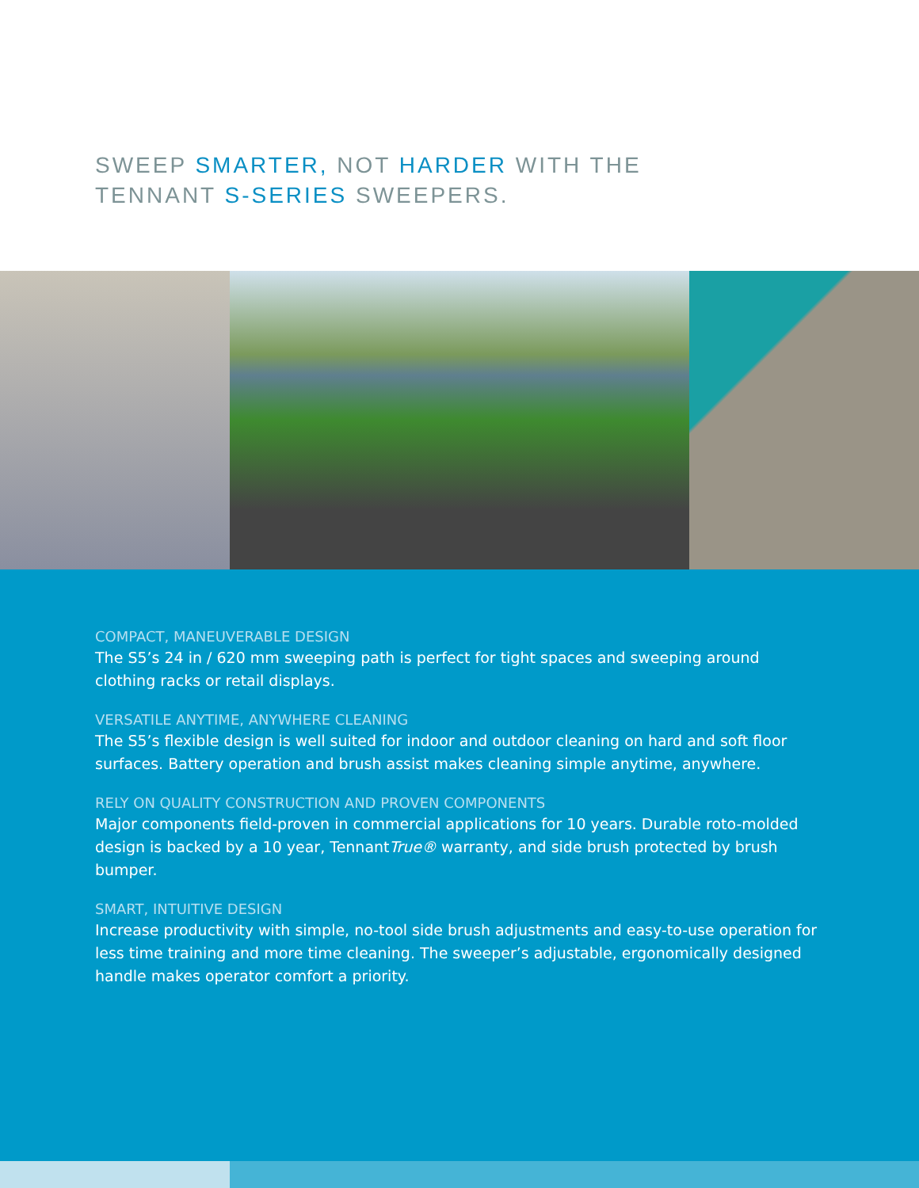SWEEP SMARTER, NOT HARDER WITH THE
TENNANT S-SERIES SWEEPERS.
COMPACT, MANEUVERABLE DESIGN
The S5’s 24 in / 620 mm sweeping path is perfect for tight spaces and sweeping around clothing racks or retail displays.
VERSATILE ANYTIME, ANYWHERE CLEANING
The S5’s flexible design is well suited for indoor and outdoor cleaning on hard and soft floor surfaces. Battery operation and brush assist makes cleaning simple anytime, anywhere.
RELY ON QUALITY CONSTRUCTION AND PROVEN COMPONENTS
Major components field-proven in commercial applications for 10 years. Durable roto-molded design is backed by a 10 year, TennantTrue® warranty, and side brush protected by brush bumper.
SMART, INTUITIVE DESIGN
Increase productivity with simple, no-tool side brush adjustments and easy-to-use operation for less time training and more time cleaning. The sweeper’s adjustable, ergonomically designed handle makes operator comfort a priority.